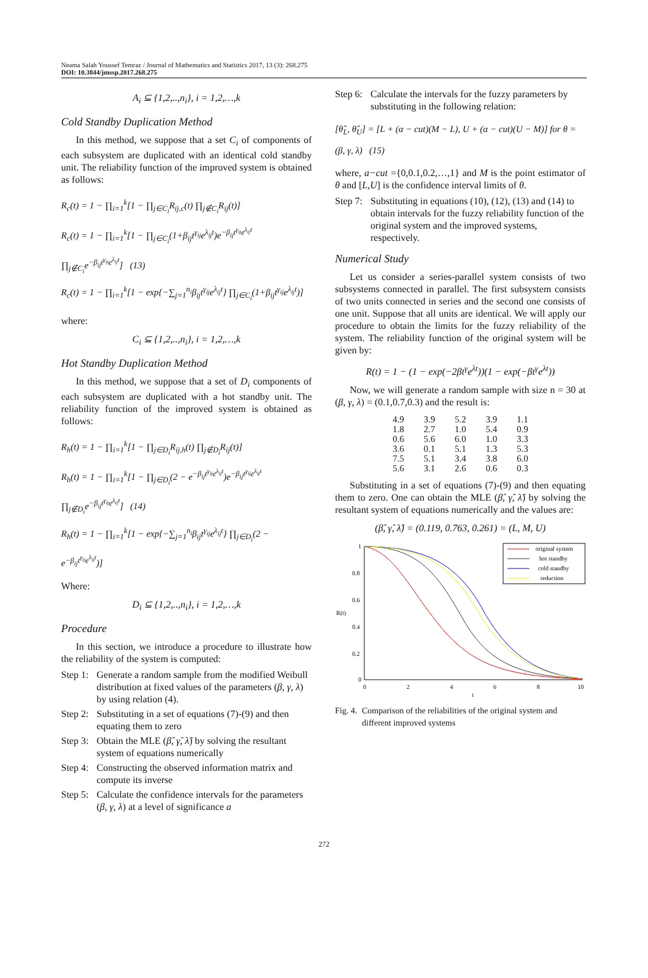Neama Salah Youssef Temraz / Journal of Mathematics and Statistics 2017, 13 (3): 268.275
DOI: 10.3844/jmssp.2017.268.275
A<sub>i</sub> ⊆ {1,2,..,n<sub>i</sub>}, i = 1,2,…,k
Cold Standby Duplication Method
In this method, we suppose that a set C<sub>i</sub> of components of each subsystem are duplicated with an identical cold standby unit. The reliability function of the improved system is obtained as follows:
R<sub>c</sub>(t) = 1 − ∏<sub>i=1</sub><sup>k</sup>[1 − ∏<sub>j∈C<sub>i</sub></sub>R<sub>ij,c</sub>(t) ∏<sub>j∉C<sub>i</sub></sub>R<sub>ij</sub>(t)]
R<sub>c</sub>(t) = 1 − ∏<sub>i=1</sub><sup>k</sup>[1 − ∏<sub>j∈C<sub>i</sub></sub>(1+β<sub>ij</sub>t<sup>γ<sub>ij</sub></sup>e<sup>λ<sub>ij</sub>t</sup>)e<sup>−β<sub>ij</sub>t<sup>γ<sub>ij</sub></sup>e<sup>λ<sub>ij</sub>t</sup></sup> ∏<sub>j∉C<sub>i</sub></sub>e<sup>−β<sub>ij</sub>t<sup>γ<sub>ij</sub></sup>e<sup>λ<sub>ij</sub>t</sup></sup>] (13)
R<sub>c</sub>(t) = 1 − ∏<sub>i=1</sub><sup>k</sup>[1 − exp{−∑<sub>j=1</sub><sup>n<sub>i</sub></sup>β<sub>ij</sub>t<sup>γ<sub>ij</sub></sup>e<sup>λ<sub>ij</sub>t</sup>} ∏<sub>j∈C<sub>i</sub></sub>(1+β<sub>ij</sub>t<sup>γ<sub>ij</sub></sup>e<sup>λ<sub>ij</sub>t</sup>)]
where:
C<sub>i</sub> ⊆ {1,2,..,n<sub>i</sub>}, i = 1,2,…,k
Hot Standby Duplication Method
In this method, we suppose that a set of D<sub>i</sub> components of each subsystem are duplicated with a hot standby unit. The reliability function of the improved system is obtained as follows:
R<sub>h</sub>(t) = 1 − ∏<sub>i=1</sub><sup>k</sup>[1 − ∏<sub>j∈D<sub>i</sub></sub>R<sub>ij,h</sub>(t) ∏<sub>j∉D<sub>i</sub></sub>R<sub>ij</sub>(t)]
R<sub>h</sub>(t) = 1 − ∏<sub>i=1</sub><sup>k</sup>[1 − ∏<sub>j∈D<sub>i</sub></sub>(2 − e<sup>−β<sub>ij</sub>t<sup>γ<sub>ij</sub></sup>e<sup>λ<sub>ij</sub>t</sup></sup>)e<sup>−β<sub>ij</sub>t<sup>γ<sub>ij</sub></sup>e<sup>λ<sub>ij</sub>t</sup></sup> ∏<sub>j∉D<sub>i</sub></sub>e<sup>−β<sub>ij</sub>t<sup>γ<sub>ij</sub></sup>e<sup>λ<sub>ij</sub>t</sup></sup>] (14)
R<sub>h</sub>(t) = 1 − ∏<sub>i=1</sub><sup>k</sup>[1 − exp{−∑<sub>j=1</sub><sup>n<sub>i</sub></sup>β<sub>ij</sub>t<sup>γ<sub>ij</sub></sup>e<sup>λ<sub>ij</sub>t</sup>} ∏<sub>j∈D<sub>i</sub></sub>(2 − e<sup>−β<sub>ij</sub>t<sup>γ<sub>ij</sub></sup>e<sup>λ<sub>ij</sub>t</sup></sup>)]
Where:
D<sub>i</sub> ⊆ {1,2,..,n<sub>i</sub>}, i = 1,2,…,k
Procedure
In this section, we introduce a procedure to illustrate how the reliability of the system is computed:
Step 1: Generate a random sample from the modified Weibull distribution at fixed values of the parameters (β, γ, λ) by using relation (4).
Step 2: Substituting in a set of equations (7)-(9) and then equating them to zero
Step 3: Obtain the MLE (β̂, γ̂, λ̂) by solving the resultant system of equations numerically
Step 4: Constructing the observed information matrix and compute its inverse
Step 5: Calculate the confidence intervals for the parameters (β, γ, λ) at a level of significance a
Step 6: Calculate the intervals for the fuzzy parameters by substituting in the following relation:
[θ̂<sub>L</sub>, θ̂<sub>U</sub>] = [L + (α − cut)(M − L), U + (α − cut)(U − M)] for θ = (β, γ, λ) (15)
where, a−cut ={0,0.1,0.2,…,1} and M is the point estimator of θ and [L,U] is the confidence interval limits of θ.
Step 7: Substituting in equations (10), (12), (13) and (14) to obtain intervals for the fuzzy reliability function of the original system and the improved systems, respectively.
Numerical Study
Let us consider a series-parallel system consists of two subsystems connected in parallel. The first subsystem consists of two units connected in series and the second one consists of one unit. Suppose that all units are identical. We will apply our procedure to obtain the limits for the fuzzy reliability of the system. The reliability function of the original system will be given by:
R(t) = 1 − (1 − exp(−2βt<sup>γ</sup>e<sup>λt</sup>))(1 − exp(−βt<sup>γ</sup>e<sup>λt</sup>))
Now, we will generate a random sample with size n = 30 at (β, γ, λ) = (0.1,0.7,0.3) and the result is:
| 4.9 | 3.9 | 5.2 | 3.9 | 1.1 |
| 1.8 | 2.7 | 1.0 | 5.4 | 0.9 |
| 0.6 | 5.6 | 6.0 | 1.0 | 3.3 |
| 3.6 | 0.1 | 5.1 | 1.3 | 5.3 |
| 7.5 | 5.1 | 3.4 | 3.8 | 6.0 |
| 5.6 | 3.1 | 2.6 | 0.6 | 0.3 |
Substituting in a set of equations (7)-(9) and then equating them to zero. One can obtain the MLE (β̂, γ̂, λ̂) by solving the resultant system of equations numerically and the values are:
(β̂, γ̂, λ̂) = (0.119, 0.763, 0.261) = (L, M, U)
1
0.8
0.6
0.4
0.2
0
R(t)
0
2
4
6
8
10
t
original system
hot standby
cold standby
reduction
Fig. 4. Comparison of the reliabilities of the original system and different improved systems
272